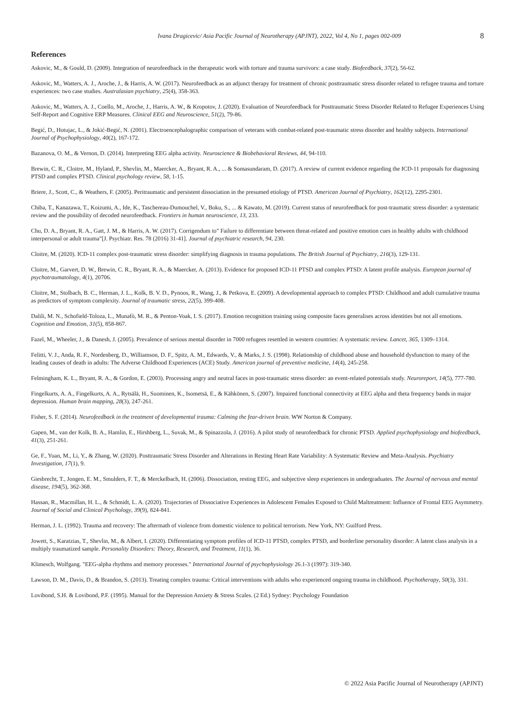Ivana Dragicevic/ Asia Pacific Journal of Neurotherapy (APJNT), 2022, Vol 4, No 1, pages 002-009 8
References
Askovic, M., & Gould, D. (2009). Integration of neurofeedback in the therapeutic work with torture and trauma survivors: a case study. Biofeedback, 37(2), 56-62.
Askovic, M., Watters, A. J., Aroche, J., & Harris, A. W. (2017). Neurofeedback as an adjunct therapy for treatment of chronic posttraumatic stress disorder related to refugee trauma and torture experiences: two case studies. Australasian psychiatry, 25(4), 358-363.
Askovic, M., Watters, A. J., Coello, M., Aroche, J., Harris, A. W., & Kropotov, J. (2020). Evaluation of Neurofeedback for Posttraumatic Stress Disorder Related to Refugee Experiences Using Self-Report and Cognitive ERP Measures. Clinical EEG and Neuroscience, 51(2), 79-86.
Begić, D., Hotujac, L., & Jokić-Begić, N. (2001). Electroencephalographic comparison of veterans with combat-related post-traumatic stress disorder and healthy subjects. International Journal of Psychophysiology, 40(2), 167-172.
Bazanova, O. M., & Vernon, D. (2014). Interpreting EEG alpha activity. Neuroscience & Biobehavioral Reviews, 44, 94-110.
Brewin, C. R., Cloitre, M., Hyland, P., Shevlin, M., Maercker, A., Bryant, R. A., ... & Somasundaram, D. (2017). A review of current evidence regarding the ICD-11 proposals for diagnosing PTSD and complex PTSD. Clinical psychology review, 58, 1-15.
Briere, J., Scott, C., & Weathers, F. (2005). Peritraumatic and persistent dissociation in the presumed etiology of PTSD. American Journal of Psychiatry, 162(12), 2295-2301.
Chiba, T., Kanazawa, T., Koizumi, A., Ide, K., Taschereau-Dumouchel, V., Boku, S., ... & Kawato, M. (2019). Current status of neurofeedback for post-traumatic stress disorder: a systematic review and the possibility of decoded neurofeedback. Frontiers in human neuroscience, 13, 233.
Chu, D. A., Bryant, R. A., Gatt, J. M., & Harris, A. W. (2017). Corrigendum to" Failure to differentiate between threat-related and positive emotion cues in healthy adults with childhood interpersonal or adult trauma"[J. Psychiatr. Res. 78 (2016) 31-41]. Journal of psychiatric research, 94, 230.
Cloitre, M. (2020). ICD-11 complex post-traumatic stress disorder: simplifying diagnosis in trauma populations. The British Journal of Psychiatry, 216(3), 129-131.
Cloitre, M., Garvert, D. W., Brewin, C. R., Bryant, R. A., & Maercker, A. (2013). Evidence for proposed ICD-11 PTSD and complex PTSD: A latent profile analysis. European journal of psychotraumatology, 4(1), 20706.
Cloitre, M., Stolbach, B. C., Herman, J. L., Kolk, B. V. D., Pynoos, R., Wang, J., & Petkova, E. (2009). A developmental approach to complex PTSD: Childhood and adult cumulative trauma as predictors of symptom complexity. Journal of traumatic stress, 22(5), 399-408.
Dalili, M. N., Schofield-Toloza, L., Munafò, M. R., & Penton-Voak, I. S. (2017). Emotion recognition training using composite faces generalises across identities but not all emotions. Cognition and Emotion, 31(5), 858-867.
Fazel, M., Wheeler, J., & Danesh, J. (2005). Prevalence of serious mental disorder in 7000 refugees resettled in western countries: A systematic review. Lancet, 365, 1309–1314.
Felitti, V. J., Anda, R. F., Nordenberg, D., Williamson, D. F., Spitz, A. M., Edwards, V., & Marks, J. S. (1998). Relationship of childhood abuse and household dysfunction to many of the leading causes of death in adults: The Adverse Childhood Experiences (ACE) Study. American journal of preventive medicine, 14(4), 245-258.
Felmingham, K. L., Bryant, R. A., & Gordon, E. (2003). Processing angry and neutral faces in post-traumatic stress disorder: an event-related potentials study. Neuroreport, 14(5), 777-780.
Fingelkurts, A. A., Fingelkurts, A. A., Rytsälä, H., Suominen, K., Isometsä, E., & Kähkönen, S. (2007). Impaired functional connectivity at EEG alpha and theta frequency bands in major depression. Human brain mapping, 28(3), 247-261.
Fisher, S. F. (2014). Neurofeedback in the treatment of developmental trauma: Calming the fear-driven brain. WW Norton & Company.
Gapen, M., van der Kolk, B. A., Hamlin, E., Hirshberg, L., Suvak, M., & Spinazzola, J. (2016). A pilot study of neurofeedback for chronic PTSD. Applied psychophysiology and biofeedback, 41(3), 251-261.
Ge, F., Yuan, M., Li, Y., & Zhang, W. (2020). Posttraumatic Stress Disorder and Alterations in Resting Heart Rate Variability: A Systematic Review and Meta-Analysis. Psychiatry Investigation, 17(1), 9.
Giesbrecht, T., Jongen, E. M., Smulders, F. T., & Merckelbach, H. (2006). Dissociation, resting EEG, and subjective sleep experiences in undergraduates. The Journal of nervous and mental disease, 194(5), 362-368.
Hassan, R., Macmillan, H. L., & Schmidt, L. A. (2020). Trajectories of Dissociative Experiences in Adolescent Females Exposed to Child Maltreatment: Influence of Frontal EEG Asymmetry. Journal of Social and Clinical Psychology, 39(9), 824-841.
Herman, J. L. (1992). Trauma and recovery: The aftermath of violence from domestic violence to political terrorism. New York, NY: Guilford Press.
Jowett, S., Karatzias, T., Shevlin, M., & Albert, I. (2020). Differentiating symptom profiles of ICD-11 PTSD, complex PTSD, and borderline personality disorder: A latent class analysis in a multiply traumatized sample. Personality Disorders: Theory, Research, and Treatment, 11(1), 36.
Klimesch, Wolfgang. "EEG-alpha rhythms and memory processes." International Journal of psychophysiology 26.1-3 (1997): 319-340.
Lawson, D. M., Davis, D., & Brandon, S. (2013). Treating complex trauma: Critical interventions with adults who experienced ongoing trauma in childhood. Psychotherapy, 50(3), 331.
Lovibond, S.H. & Lovibond, P.F. (1995). Manual for the Depression Anxiety & Stress Scales. (2 Ed.) Sydney: Psychology Foundation
© 2022 Asia Pacific Journal of Neurotherapy (APJNT)